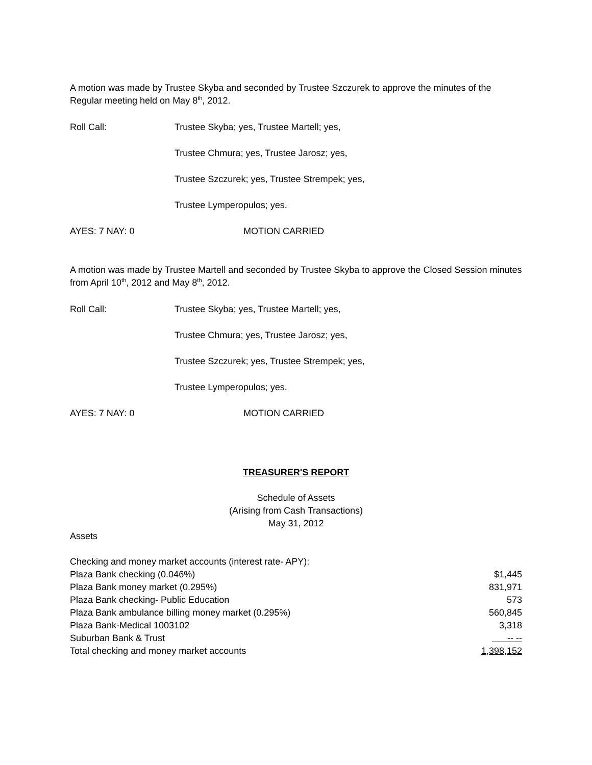A motion was made by Trustee Skyba and seconded by Trustee Szczurek to approve the minutes of the Regular meeting held on May 8<sup>th</sup>, 2012.
Roll Call: Trustee Skyba; yes, Trustee Martell; yes,
Trustee Chmura; yes, Trustee Jarosz; yes,
Trustee Szczurek; yes, Trustee Strempek; yes,
Trustee Lymperopulos; yes.
AYES: 7 NAY: 0 MOTION CARRIED
A motion was made by Trustee Martell and seconded by Trustee Skyba to approve the Closed Session minutes from April 10<sup>th</sup>, 2012 and May 8<sup>th</sup>, 2012.
Roll Call: Trustee Skyba; yes, Trustee Martell; yes,
Trustee Chmura; yes, Trustee Jarosz; yes,
Trustee Szczurek; yes, Trustee Strempek; yes,
Trustee Lymperopulos; yes.
AYES: 7 NAY: 0 MOTION CARRIED
TREASURER'S REPORT
Schedule of Assets
(Arising from Cash Transactions)
May 31, 2012
Assets
| Checking and money market accounts (interest rate- APY): | |
| Plaza Bank checking (0.046%) | $1,445 |
| Plaza Bank money market (0.295%) | 831,971 |
| Plaza Bank checking- Public Education | 573 |
| Plaza Bank ambulance billing money market (0.295%) | 560,845 |
| Plaza Bank-Medical 1003102 | 3,318 |
| Suburban Bank & Trust | -- -- |
| Total checking and money market accounts | 1,398,152 |